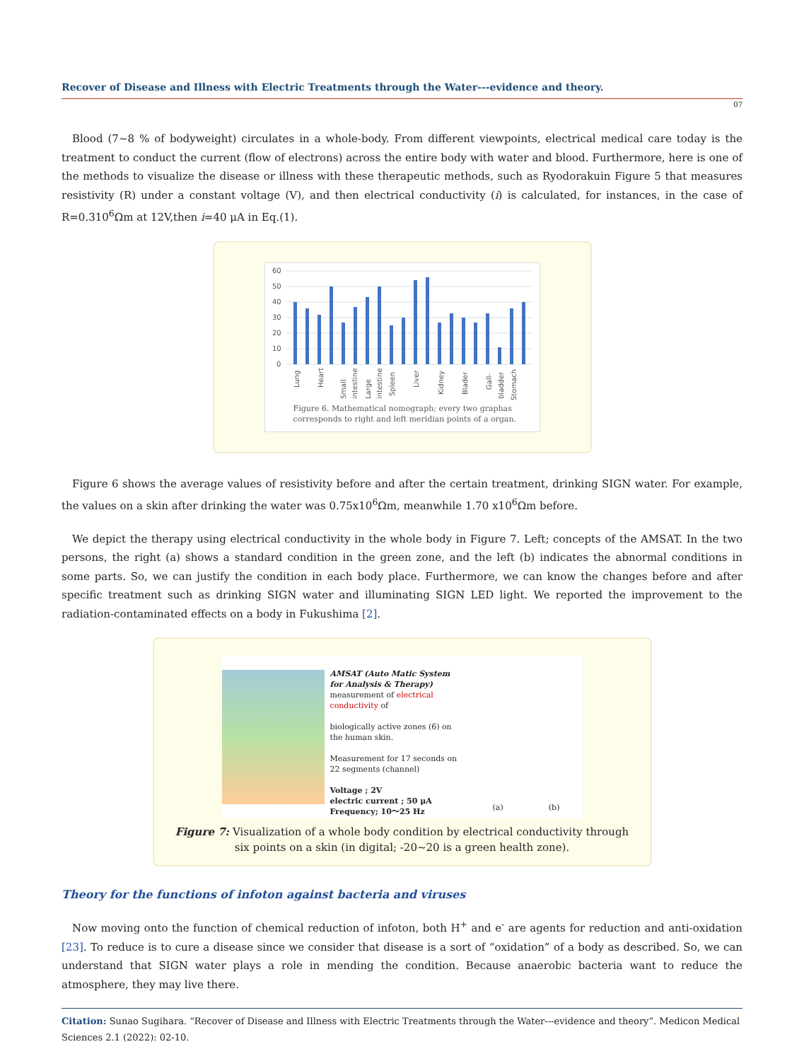Recover of Disease and Illness with Electric Treatments through the Water---evidence and theory.
07
Blood (7~8 % of bodyweight) circulates in a whole-body. From different viewpoints, electrical medical care today is the treatment to conduct the current (flow of electrons) across the entire body with water and blood. Furthermore, here is one of the methods to visualize the disease or illness with these therapeutic methods, such as Ryodorakuin Figure 5 that measures resistivity (R) under a constant voltage (V), and then electrical conductivity (i) is calculated, for instances, in the case of R=0.310<sup>6</sup>Ωm at 12V,then i=40 μA in Eq.(1).
60
50
40
30
20
10
0
Lung
Heart
Small
intestine
Large
intestine
Spleen
Liver
Kidney
Blader
Gall-
bladder
Stomach
Figure 6. Mathematical nomograph; every two graphas
corresponds to right and left meridian points of a organ.
Figure 6 shows the average values of resistivity before and after the certain treatment, drinking SIGN water. For example, the values on a skin after drinking the water was 0.75x10<sup>6</sup>Ωm, meanwhile 1.70 x10<sup>6</sup>Ωm before.
We depict the therapy using electrical conductivity in the whole body in Figure 7. Left; concepts of the AMSAT. In the two persons, the right (a) shows a standard condition in the green zone, and the left (b) indicates the abnormal conditions in some parts. So, we can justify the condition in each body place. Furthermore, we can know the changes before and after specific treatment such as drinking SIGN water and illuminating SIGN LED light. We reported the improvement to the radiation-contaminated effects on a body in Fukushima [2].
AMSAT (Auto Matic System for Analysis & Therapy)
measurement of electrical conductivity of
biologically active zones (6) on the human skin.
Measurement for 17 seconds on 22 segments (channel)
Voltage ; 2V
electric current ; 50 μA
Frequency; 10～25 Hz
(a) (b)
Figure 7: Visualization of a whole body condition by electrical conductivity through
six points on a skin (in digital; -20~20 is a green health zone).
Theory for the functions of infoton against bacteria and viruses
Now moving onto the function of chemical reduction of infoton, both H<sup>+</sup> and e<sup>-</sup> are agents for reduction and anti-oxidation [23]. To reduce is to cure a disease since we consider that disease is a sort of “oxidation” of a body as described. So, we can understand that SIGN water plays a role in mending the condition. Because anaerobic bacteria want to reduce the atmosphere, they may live there.
Citation: Sunao Sugihara. “Recover of Disease and Illness with Electric Treatments through the Water---evidence and theory”. Medicon Medical Sciences 2.1 (2022): 02-10.